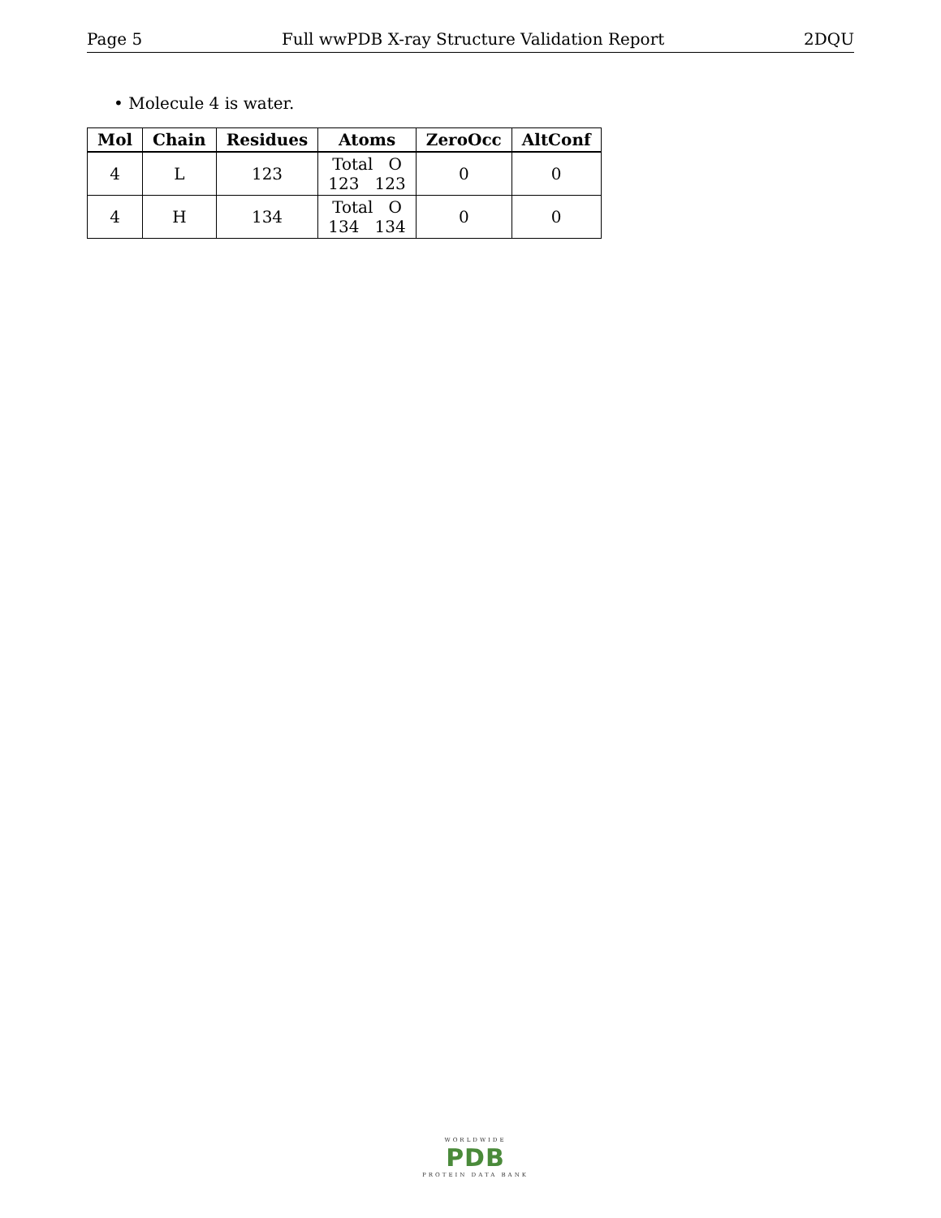Page 5 Full wwPDB X-ray Structure Validation Report 2DQU
• Molecule 4 is water.
| Mol | Chain | Residues | Atoms | ZeroOcc | AltConf |
| --- | --- | --- | --- | --- | --- |
| 4 | L | 123 | Total O 123 123 | 0 | 0 |
| 4 | H | 134 | Total O 134 134 | 0 | 0 |
WORLDWIDE
PDB
PROTEIN DATA BANK